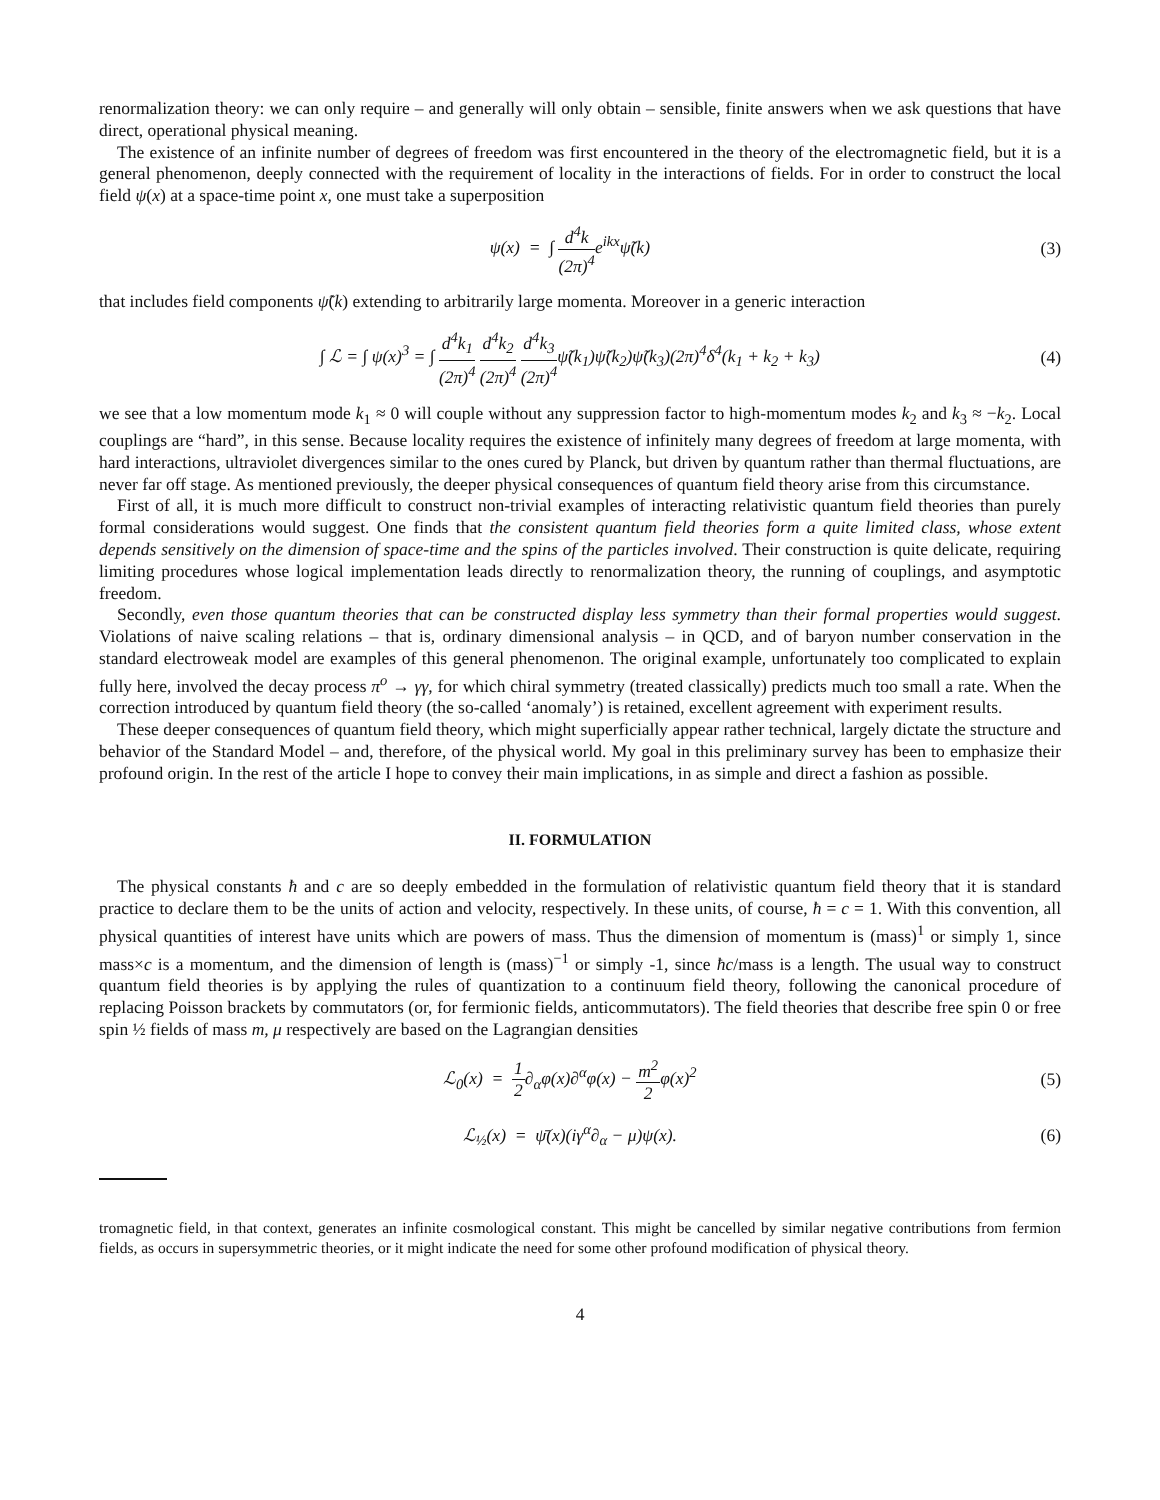renormalization theory: we can only require – and generally will only obtain – sensible, finite answers when we ask questions that have direct, operational physical meaning.
The existence of an infinite number of degrees of freedom was first encountered in the theory of the electromagnetic field, but it is a general phenomenon, deeply connected with the requirement of locality in the interactions of fields. For in order to construct the local field ψ(x) at a space-time point x, one must take a superposition
ψ(x) = ∫ d<sup>4</sup>k (2π)<sup>4</sup>e<sup>ikx</sup>ψ̃(k) (3)
that includes field components ψ̃(k) extending to arbitrarily large momenta. Moreover in a generic interaction
∫ ℒ = ∫ ψ(x)<sup>3</sup> = ∫ d<sup>4</sup>k<sub>1</sub> (2π)<sup>4</sup> d<sup>4</sup>k<sub>2</sub> (2π)<sup>4</sup> d<sup>4</sup>k<sub>3</sub> (2π)<sup>4</sup>ψ̃(k<sub>1</sub>)ψ̃(k<sub>2</sub>)ψ̃(k<sub>3</sub>)(2π)<sup>4</sup>δ<sup>4</sup>(k<sub>1</sub> + k<sub>2</sub> + k<sub>3</sub>) (4)
we see that a low momentum mode k<sub>1</sub> ≈ 0 will couple without any suppression factor to high-momentum modes k<sub>2</sub> and k<sub>3</sub> ≈ −k<sub>2</sub>. Local couplings are “hard”, in this sense. Because locality requires the existence of infinitely many degrees of freedom at large momenta, with hard interactions, ultraviolet divergences similar to the ones cured by Planck, but driven by quantum rather than thermal fluctuations, are never far off stage. As mentioned previously, the deeper physical consequences of quantum field theory arise from this circumstance.
First of all, it is much more difficult to construct non-trivial examples of interacting relativistic quantum field theories than purely formal considerations would suggest. One finds that the consistent quantum field theories form a quite limited class, whose extent depends sensitively on the dimension of space-time and the spins of the particles involved. Their construction is quite delicate, requiring limiting procedures whose logical implementation leads directly to renormalization theory, the running of couplings, and asymptotic freedom.
Secondly, even those quantum theories that can be constructed display less symmetry than their formal properties would suggest. Violations of naive scaling relations – that is, ordinary dimensional analysis – in QCD, and of baryon number conservation in the standard electroweak model are examples of this general phenomenon. The original example, unfortunately too complicated to explain fully here, involved the decay process π<sup>o</sup> → γγ, for which chiral symmetry (treated classically) predicts much too small a rate. When the correction introduced by quantum field theory (the so-called ‘anomaly’) is retained, excellent agreement with experiment results.
These deeper consequences of quantum field theory, which might superficially appear rather technical, largely dictate the structure and behavior of the Standard Model – and, therefore, of the physical world. My goal in this preliminary survey has been to emphasize their profound origin. In the rest of the article I hope to convey their main implications, in as simple and direct a fashion as possible.
II. FORMULATION
The physical constants ħ and c are so deeply embedded in the formulation of relativistic quantum field theory that it is standard practice to declare them to be the units of action and velocity, respectively. In these units, of course, ħ = c = 1. With this convention, all physical quantities of interest have units which are powers of mass. Thus the dimension of momentum is (mass)<sup>1</sup> or simply 1, since mass×c is a momentum, and the dimension of length is (mass)<sup>−1</sup> or simply -1, since ħc/mass is a length. The usual way to construct quantum field theories is by applying the rules of quantization to a continuum field theory, following the canonical procedure of replacing Poisson brackets by commutators (or, for fermionic fields, anticommutators). The field theories that describe free spin 0 or free spin ½ fields of mass m, μ respectively are based on the Lagrangian densities
ℒ<sub>0</sub>(x) = 1 2∂<sub>α</sub>φ(x)∂<sup>α</sup>φ(x) − m<sup>2</sup> 2φ(x)<sup>2</sup> (5)
ℒ<sub>½</sub>(x) = ψ̄(x)(iγ<sup>α</sup>∂<sub>α</sub> − μ)ψ(x). (6)
tromagnetic field, in that context, generates an infinite cosmological constant. This might be cancelled by similar negative contributions from fermion fields, as occurs in supersymmetric theories, or it might indicate the need for some other profound modification of physical theory.
4